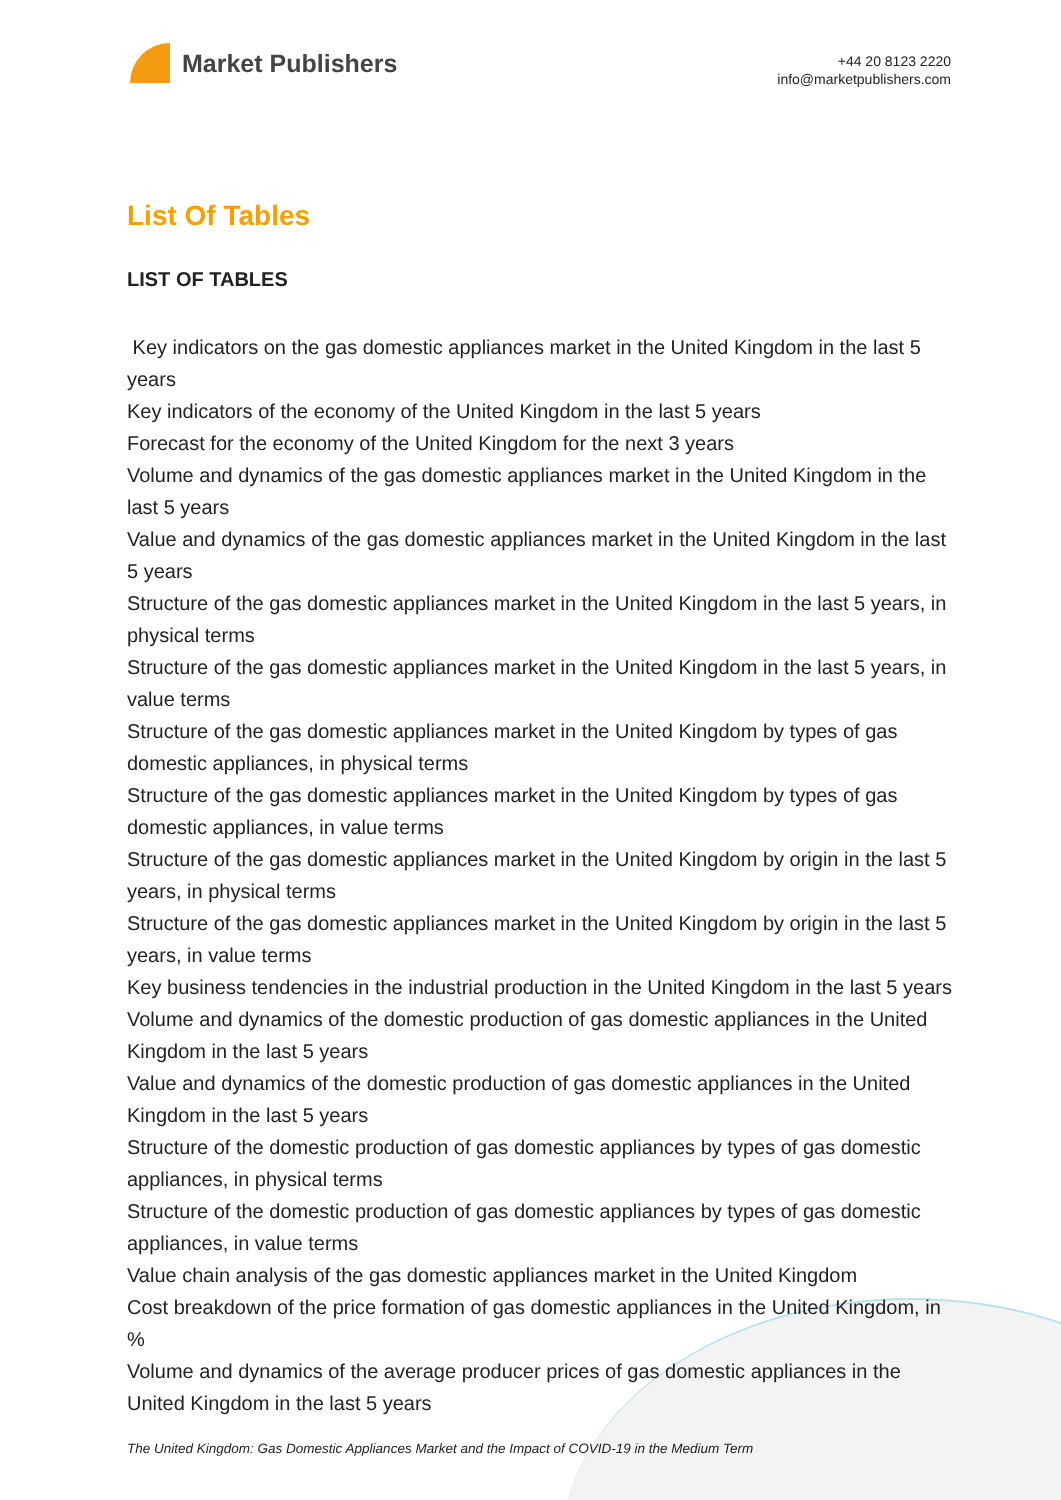Market Publishers
+44 20 8123 2220
info@marketpublishers.com
List Of Tables
LIST OF TABLES
Key indicators on the gas domestic appliances market in the United Kingdom in the last 5 years
Key indicators of the economy of the United Kingdom in the last 5 years
Forecast for the economy of the United Kingdom for the next 3 years
Volume and dynamics of the gas domestic appliances market in the United Kingdom in the last 5 years
Value and dynamics of the gas domestic appliances market in the United Kingdom in the last 5 years
Structure of the gas domestic appliances market in the United Kingdom in the last 5 years, in physical terms
Structure of the gas domestic appliances market in the United Kingdom in the last 5 years, in value terms
Structure of the gas domestic appliances market in the United Kingdom by types of gas domestic appliances, in physical terms
Structure of the gas domestic appliances market in the United Kingdom by types of gas domestic appliances, in value terms
Structure of the gas domestic appliances market in the United Kingdom by origin in the last 5 years, in physical terms
Structure of the gas domestic appliances market in the United Kingdom by origin in the last 5 years, in value terms
Key business tendencies in the industrial production in the United Kingdom in the last 5 years
Volume and dynamics of the domestic production of gas domestic appliances in the United Kingdom in the last 5 years
Value and dynamics of the domestic production of gas domestic appliances in the United Kingdom in the last 5 years
Structure of the domestic production of gas domestic appliances by types of gas domestic appliances, in physical terms
Structure of the domestic production of gas domestic appliances by types of gas domestic appliances, in value terms
Value chain analysis of the gas domestic appliances market in the United Kingdom
Cost breakdown of the price formation of gas domestic appliances in the United Kingdom, in %
Volume and dynamics of the average producer prices of gas domestic appliances in the United Kingdom in the last 5 years
The United Kingdom: Gas Domestic Appliances Market and the Impact of COVID-19 in the Medium Term